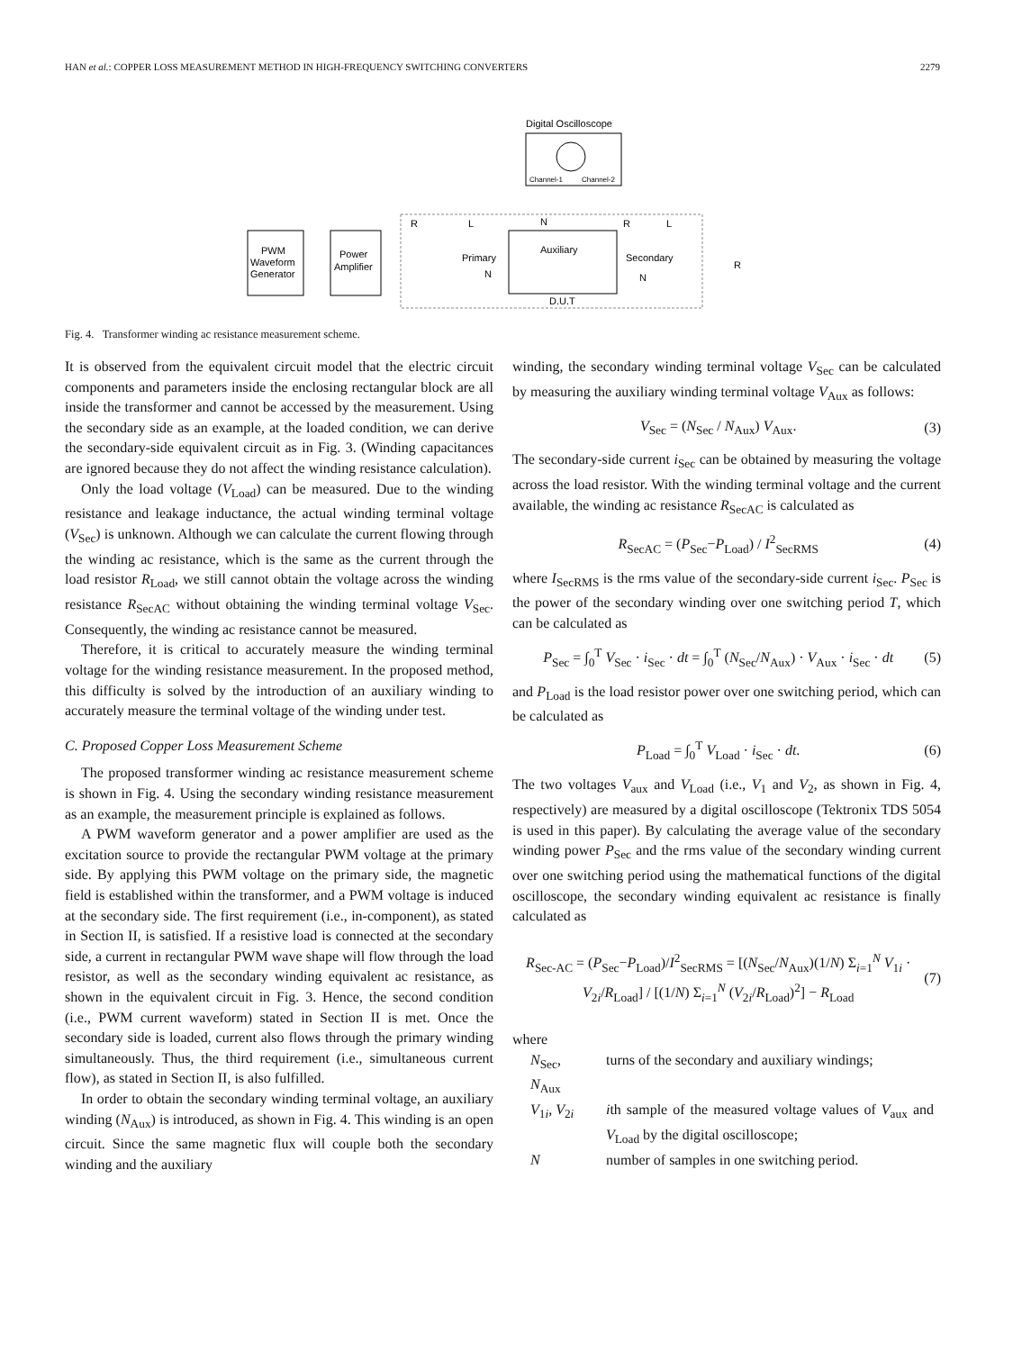HAN et al.: COPPER LOSS MEASUREMENT METHOD IN HIGH-FREQUENCY SWITCHING CONVERTERS 2279
Digital Oscilloscope
Channel-1
Channel-2
PWM
Waveform
Generator
Power
Amplifier
R
L
N
Primary
N
Auxiliary
Secondary
N
R
L
R
D.U.T
Fig. 4. Transformer winding ac resistance measurement scheme.
It is observed from the equivalent circuit model that the electric circuit components and parameters inside the enclosing rectangular block are all inside the transformer and cannot be accessed by the measurement. Using the secondary side as an example, at the loaded condition, we can derive the secondary-side equivalent circuit as in Fig. 3. (Winding capacitances are ignored because they do not affect the winding resistance calculation).
Only the load voltage (V<sub>Load</sub>) can be measured. Due to the winding resistance and leakage inductance, the actual winding terminal voltage (V<sub>Sec</sub>) is unknown. Although we can calculate the current flowing through the winding ac resistance, which is the same as the current through the load resistor R<sub>Load</sub>, we still cannot obtain the voltage across the winding resistance R<sub>SecAC</sub> without obtaining the winding terminal voltage V<sub>Sec</sub>. Consequently, the winding ac resistance cannot be measured.
Therefore, it is critical to accurately measure the winding terminal voltage for the winding resistance measurement. In the proposed method, this difficulty is solved by the introduction of an auxiliary winding to accurately measure the terminal voltage of the winding under test.
C. Proposed Copper Loss Measurement Scheme
The proposed transformer winding ac resistance measurement scheme is shown in Fig. 4. Using the secondary winding resistance measurement as an example, the measurement principle is explained as follows.
A PWM waveform generator and a power amplifier are used as the excitation source to provide the rectangular PWM voltage at the primary side. By applying this PWM voltage on the primary side, the magnetic field is established within the transformer, and a PWM voltage is induced at the secondary side. The first requirement (i.e., in-component), as stated in Section II, is satisfied. If a resistive load is connected at the secondary side, a current in rectangular PWM wave shape will flow through the load resistor, as well as the secondary winding equivalent ac resistance, as shown in the equivalent circuit in Fig. 3. Hence, the second condition (i.e., PWM current waveform) stated in Section II is met. Once the secondary side is loaded, current also flows through the primary winding simultaneously. Thus, the third requirement (i.e., simultaneous current flow), as stated in Section II, is also fulfilled.
In order to obtain the secondary winding terminal voltage, an auxiliary winding (N<sub>Aux</sub>) is introduced, as shown in Fig. 4. This winding is an open circuit. Since the same magnetic flux will couple both the secondary winding and the auxiliary
winding, the secondary winding terminal voltage V<sub>Sec</sub> can be calculated by measuring the auxiliary winding terminal voltage V<sub>Aux</sub> as follows:
V<sub>Sec</sub> = (N<sub>Sec</sub> / N<sub>Aux</sub>) V<sub>Aux</sub>. (3)
The secondary-side current i<sub>Sec</sub> can be obtained by measuring the voltage across the load resistor. With the winding terminal voltage and the current available, the winding ac resistance R<sub>SecAC</sub> is calculated as
R<sub>SecAC</sub> = (P<sub>Sec</sub>−P<sub>Load</sub>) / I<sup>2</sup><sub>SecRMS</sub> (4)
where I<sub>SecRMS</sub> is the rms value of the secondary-side current i<sub>Sec</sub>. P<sub>Sec</sub> is the power of the secondary winding over one switching period T, which can be calculated as
P<sub>Sec</sub> = ∫<sub>0</sub><sup>T</sup> V<sub>Sec</sub> · i<sub>Sec</sub> · dt = ∫<sub>0</sub><sup>T</sup> (N<sub>Sec</sub>/N<sub>Aux</sub>) · V<sub>Aux</sub> · i<sub>Sec</sub> · dt (5)
and P<sub>Load</sub> is the load resistor power over one switching period, which can be calculated as
P<sub>Load</sub> = ∫<sub>0</sub><sup>T</sup> V<sub>Load</sub> · i<sub>Sec</sub> · dt. (6)
The two voltages V<sub>aux</sub> and V<sub>Load</sub> (i.e., V<sub>1</sub> and V<sub>2</sub>, as shown in Fig. 4, respectively) are measured by a digital oscilloscope (Tektronix TDS 5054 is used in this paper). By calculating the average value of the secondary winding power P<sub>Sec</sub> and the rms value of the secondary winding current over one switching period using the mathematical functions of the digital oscilloscope, the secondary winding equivalent ac resistance is finally calculated as
R<sub>Sec-AC</sub> = (P<sub>Sec</sub>−P<sub>Load</sub>)/I<sup>2</sup><sub>SecRMS</sub> = [(N<sub>Sec</sub>/N<sub>Aux</sub>)(1/N) Σ<sub>i=1</sub><sup>N</sup> V<sub>1i</sub> · V<sub>2i</sub>/R<sub>Load</sub>] / [(1/N) Σ<sub>i=1</sub><sup>N</sup> (V<sub>2i</sub>/R<sub>Load</sub>)<sup>2</sup>] − R<sub>Load</sub> (7)
where
| N<sub>Sec</sub>, N<sub>Aux</sub> | turns of the secondary and auxiliary windings; |
| V<sub>1i</sub>, V<sub>2i</sub> | i th sample of the measured voltage values of V<sub>aux</sub> and V<sub>Load</sub> by the digital oscilloscope; |
| N | number of samples in one switching period. |